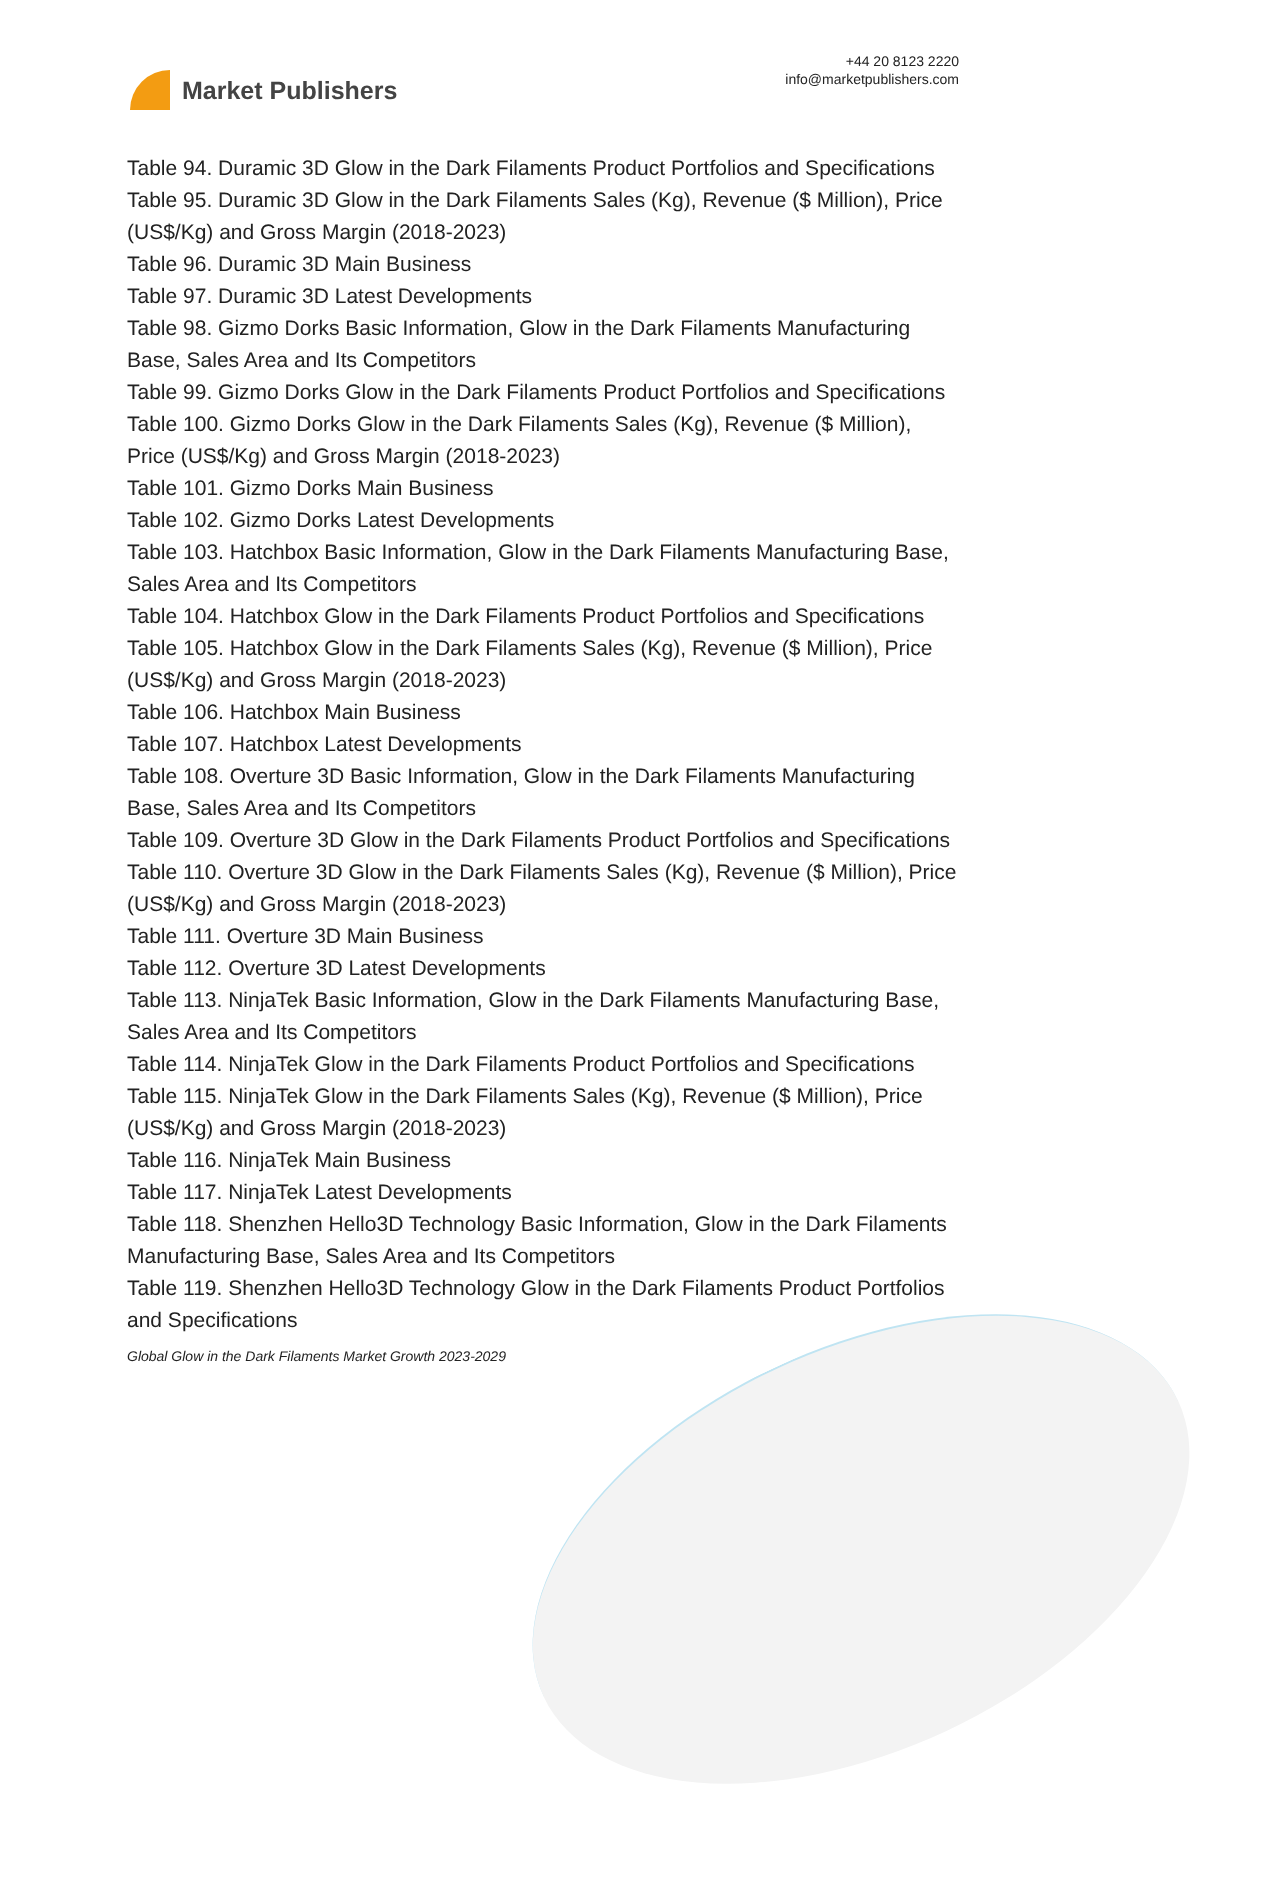Market Publishers
+44 20 8123 2220
info@marketpublishers.com
Table 94. Duramic 3D Glow in the Dark Filaments Product Portfolios and Specifications
Table 95. Duramic 3D Glow in the Dark Filaments Sales (Kg), Revenue ($ Million), Price (US$/Kg) and Gross Margin (2018-2023)
Table 96. Duramic 3D Main Business
Table 97. Duramic 3D Latest Developments
Table 98. Gizmo Dorks Basic Information, Glow in the Dark Filaments Manufacturing Base, Sales Area and Its Competitors
Table 99. Gizmo Dorks Glow in the Dark Filaments Product Portfolios and Specifications
Table 100. Gizmo Dorks Glow in the Dark Filaments Sales (Kg), Revenue ($ Million), Price (US$/Kg) and Gross Margin (2018-2023)
Table 101. Gizmo Dorks Main Business
Table 102. Gizmo Dorks Latest Developments
Table 103. Hatchbox Basic Information, Glow in the Dark Filaments Manufacturing Base, Sales Area and Its Competitors
Table 104. Hatchbox Glow in the Dark Filaments Product Portfolios and Specifications
Table 105. Hatchbox Glow in the Dark Filaments Sales (Kg), Revenue ($ Million), Price (US$/Kg) and Gross Margin (2018-2023)
Table 106. Hatchbox Main Business
Table 107. Hatchbox Latest Developments
Table 108. Overture 3D Basic Information, Glow in the Dark Filaments Manufacturing Base, Sales Area and Its Competitors
Table 109. Overture 3D Glow in the Dark Filaments Product Portfolios and Specifications
Table 110. Overture 3D Glow in the Dark Filaments Sales (Kg), Revenue ($ Million), Price (US$/Kg) and Gross Margin (2018-2023)
Table 111. Overture 3D Main Business
Table 112. Overture 3D Latest Developments
Table 113. NinjaTek Basic Information, Glow in the Dark Filaments Manufacturing Base, Sales Area and Its Competitors
Table 114. NinjaTek Glow in the Dark Filaments Product Portfolios and Specifications
Table 115. NinjaTek Glow in the Dark Filaments Sales (Kg), Revenue ($ Million), Price (US$/Kg) and Gross Margin (2018-2023)
Table 116. NinjaTek Main Business
Table 117. NinjaTek Latest Developments
Table 118. Shenzhen Hello3D Technology Basic Information, Glow in the Dark Filaments Manufacturing Base, Sales Area and Its Competitors
Table 119. Shenzhen Hello3D Technology Glow in the Dark Filaments Product Portfolios and Specifications
Global Glow in the Dark Filaments Market Growth 2023-2029